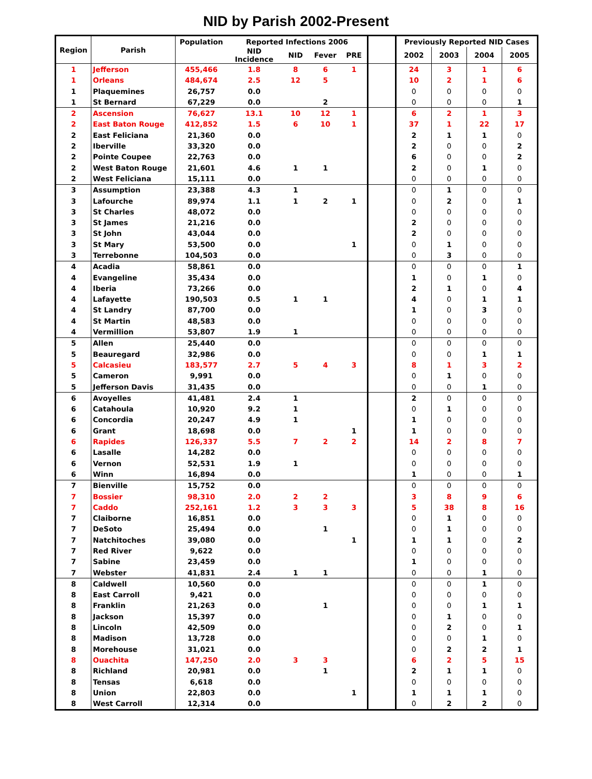NID by Parish 2002-Present
| Region | Parish | Population | Reported Infections 2006 | | | | | Previously Reported NID Cases | | | |
| --- | --- | --- | --- | --- | --- | --- | --- | --- | --- | --- | --- |
| | | | NID Incidence | NID | Fever | PRE | | 2002 | 2003 | 2004 | 2005 |
| 1 | Jefferson | 455,466 | 1.8 | 8 | 6 | 1 | | 24 | 3 | 1 | 6 |
| 1 | Orleans | 484,674 | 2.5 | 12 | 5 | | | 10 | 2 | 1 | 6 |
| 1 | Plaquemines | 26,757 | 0.0 | | | | | 0 | 0 | 0 | 0 |
| 1 | St Bernard | 67,229 | 0.0 | | 2 | | | 0 | 0 | 0 | 1 |
| 2 | Ascension | 76,627 | 13.1 | 10 | 12 | 1 | | 6 | 2 | 1 | 3 |
| 2 | East Baton Rouge | 412,852 | 1.5 | 6 | 10 | 1 | | 37 | 1 | 22 | 17 |
| 2 | East Feliciana | 21,360 | 0.0 | | | | | 2 | 1 | 1 | 0 |
| 2 | Iberville | 33,320 | 0.0 | | | | | 2 | 0 | 0 | 2 |
| 2 | Pointe Coupee | 22,763 | 0.0 | | | | | 6 | 0 | 0 | 2 |
| 2 | West Baton Rouge | 21,601 | 4.6 | 1 | 1 | | | 2 | 0 | 1 | 0 |
| 2 | West Feliciana | 15,111 | 0.0 | | | | | 0 | 0 | 0 | 0 |
| 3 | Assumption | 23,388 | 4.3 | 1 | | | | 0 | 1 | 0 | 0 |
| 3 | Lafourche | 89,974 | 1.1 | 1 | 2 | 1 | | 0 | 2 | 0 | 1 |
| 3 | St Charles | 48,072 | 0.0 | | | | | 0 | 0 | 0 | 0 |
| 3 | St James | 21,216 | 0.0 | | | | | 2 | 0 | 0 | 0 |
| 3 | St John | 43,044 | 0.0 | | | | | 2 | 0 | 0 | 0 |
| 3 | St Mary | 53,500 | 0.0 | | | 1 | | 0 | 1 | 0 | 0 |
| 3 | Terrebonne | 104,503 | 0.0 | | | | | 0 | 3 | 0 | 0 |
| 4 | Acadia | 58,861 | 0.0 | | | | | 0 | 0 | 0 | 1 |
| 4 | Evangeline | 35,434 | 0.0 | | | | | 1 | 0 | 1 | 0 |
| 4 | Iberia | 73,266 | 0.0 | | | | | 2 | 1 | 0 | 4 |
| 4 | Lafayette | 190,503 | 0.5 | 1 | 1 | | | 4 | 0 | 1 | 1 |
| 4 | St Landry | 87,700 | 0.0 | | | | | 1 | 0 | 3 | 0 |
| 4 | St Martin | 48,583 | 0.0 | | | | | 0 | 0 | 0 | 0 |
| 4 | Vermillion | 53,807 | 1.9 | 1 | | | | 0 | 0 | 0 | 0 |
| 5 | Allen | 25,440 | 0.0 | | | | | 0 | 0 | 0 | 0 |
| 5 | Beauregard | 32,986 | 0.0 | | | | | 0 | 0 | 1 | 1 |
| 5 | Calcasieu | 183,577 | 2.7 | 5 | 4 | 3 | | 8 | 1 | 3 | 2 |
| 5 | Cameron | 9,991 | 0.0 | | | | | 0 | 1 | 0 | 0 |
| 5 | Jefferson Davis | 31,435 | 0.0 | | | | | 0 | 0 | 1 | 0 |
| 6 | Avoyelles | 41,481 | 2.4 | 1 | | | | 2 | 0 | 0 | 0 |
| 6 | Catahoula | 10,920 | 9.2 | 1 | | | | 0 | 1 | 0 | 0 |
| 6 | Concordia | 20,247 | 4.9 | 1 | | | | 1 | 0 | 0 | 0 |
| 6 | Grant | 18,698 | 0.0 | | | 1 | | 1 | 0 | 0 | 0 |
| 6 | Rapides | 126,337 | 5.5 | 7 | 2 | 2 | | 14 | 2 | 8 | 7 |
| 6 | Lasalle | 14,282 | 0.0 | | | | | 0 | 0 | 0 | 0 |
| 6 | Vernon | 52,531 | 1.9 | 1 | | | | 0 | 0 | 0 | 0 |
| 6 | Winn | 16,894 | 0.0 | | | | | 1 | 0 | 0 | 1 |
| 7 | Bienville | 15,752 | 0.0 | | | | | 0 | 0 | 0 | 0 |
| 7 | Bossier | 98,310 | 2.0 | 2 | 2 | | | 3 | 8 | 9 | 6 |
| 7 | Caddo | 252,161 | 1.2 | 3 | 3 | 3 | | 5 | 38 | 8 | 16 |
| 7 | Claiborne | 16,851 | 0.0 | | | | | 0 | 1 | 0 | 0 |
| 7 | DeSoto | 25,494 | 0.0 | | 1 | | | 0 | 1 | 0 | 0 |
| 7 | Natchitoches | 39,080 | 0.0 | | | 1 | | 1 | 1 | 0 | 2 |
| 7 | Red River | 9,622 | 0.0 | | | | | 0 | 0 | 0 | 0 |
| 7 | Sabine | 23,459 | 0.0 | | | | | 1 | 0 | 0 | 0 |
| 7 | Webster | 41,831 | 2.4 | 1 | 1 | | | 0 | 0 | 1 | 0 |
| 8 | Caldwell | 10,560 | 0.0 | | | | | 0 | 0 | 1 | 0 |
| 8 | East Carroll | 9,421 | 0.0 | | | | | 0 | 0 | 0 | 0 |
| 8 | Franklin | 21,263 | 0.0 | | 1 | | | 0 | 0 | 1 | 1 |
| 8 | Jackson | 15,397 | 0.0 | | | | | 0 | 1 | 0 | 0 |
| 8 | Lincoln | 42,509 | 0.0 | | | | | 0 | 2 | 0 | 1 |
| 8 | Madison | 13,728 | 0.0 | | | | | 0 | 0 | 1 | 0 |
| 8 | Morehouse | 31,021 | 0.0 | | | | | 0 | 2 | 2 | 1 |
| 8 | Ouachita | 147,250 | 2.0 | 3 | 3 | | | 6 | 2 | 5 | 15 |
| 8 | Richland | 20,981 | 0.0 | | 1 | | | 2 | 1 | 1 | 0 |
| 8 | Tensas | 6,618 | 0.0 | | | | | 0 | 0 | 0 | 0 |
| 8 | Union | 22,803 | 0.0 | | | 1 | | 1 | 1 | 1 | 0 |
| 8 | West Carroll | 12,314 | 0.0 | | | | | 0 | 2 | 2 | 0 |